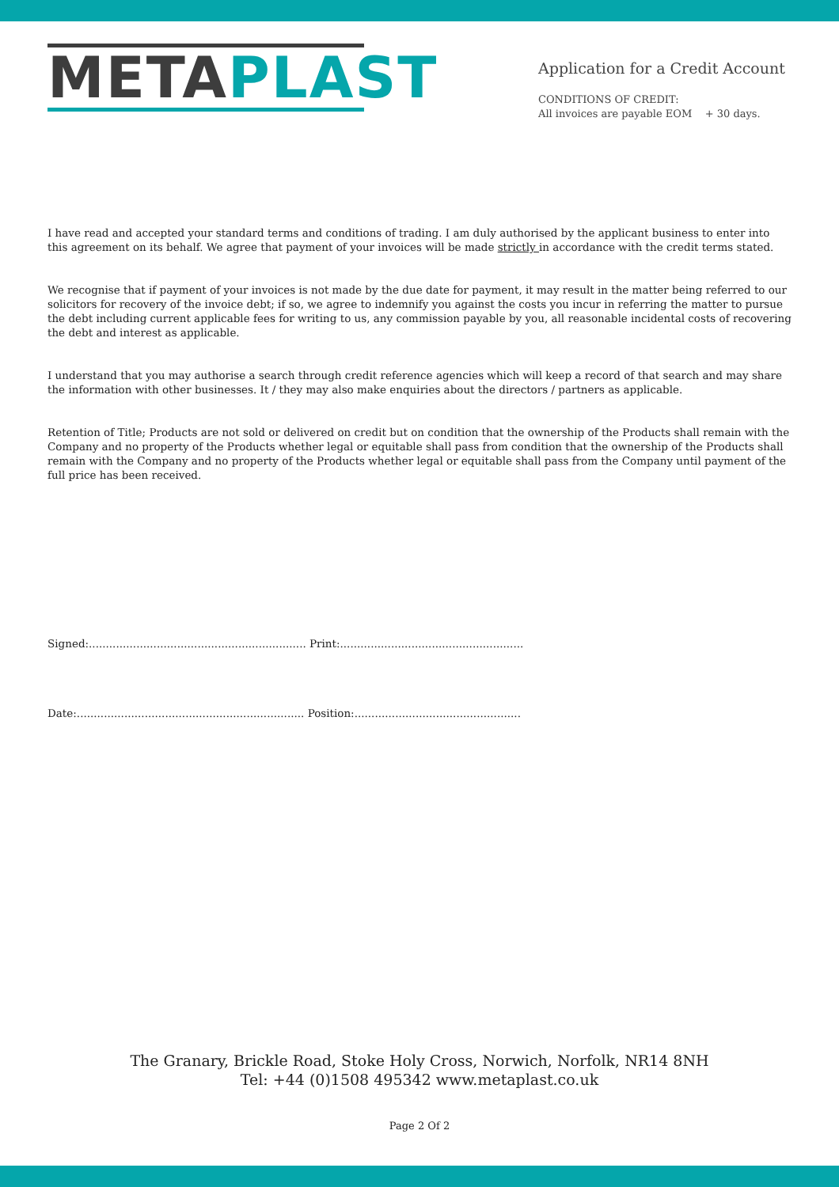META PLAST
Application for a Credit Account
CONDITIONS OF CREDIT:
All invoices are payable EOM + 30 days.
I have read and accepted your standard terms and conditions of trading. I am duly authorised by the applicant business to enter into this agreement on its behalf. We agree that payment of your invoices will be made strictly in accordance with the credit terms stated.
We recognise that if payment of your invoices is not made by the due date for payment, it may result in the matter being referred to our solicitors for recovery of the invoice debt; if so, we agree to indemnify you against the costs you incur in referring the matter to pursue the debt including current applicable fees for writing to us, any commission payable by you, all reasonable incidental costs of recovering the debt and interest as applicable.
I understand that you may authorise a search through credit reference agencies which will keep a record of that search and may share the information with other businesses. It / they may also make enquiries about the directors / partners as applicable.
Retention of Title; Products are not sold or delivered on credit but on condition that the ownership of the Products shall remain with the Company and no property of the Products whether legal or equitable shall pass from condition that the ownership of the Products shall remain with the Company and no property of the Products whether legal or equitable shall pass from the Company until payment of the full price has been received.
Signed:................................................................ Print:......................................................
Date:................................................................... Position:.................................................
The Granary, Brickle Road, Stoke Holy Cross, Norwich, Norfolk, NR14 8NH
Tel: +44 (0)1508 495342 www.metaplast.co.uk
Page 2 Of 2